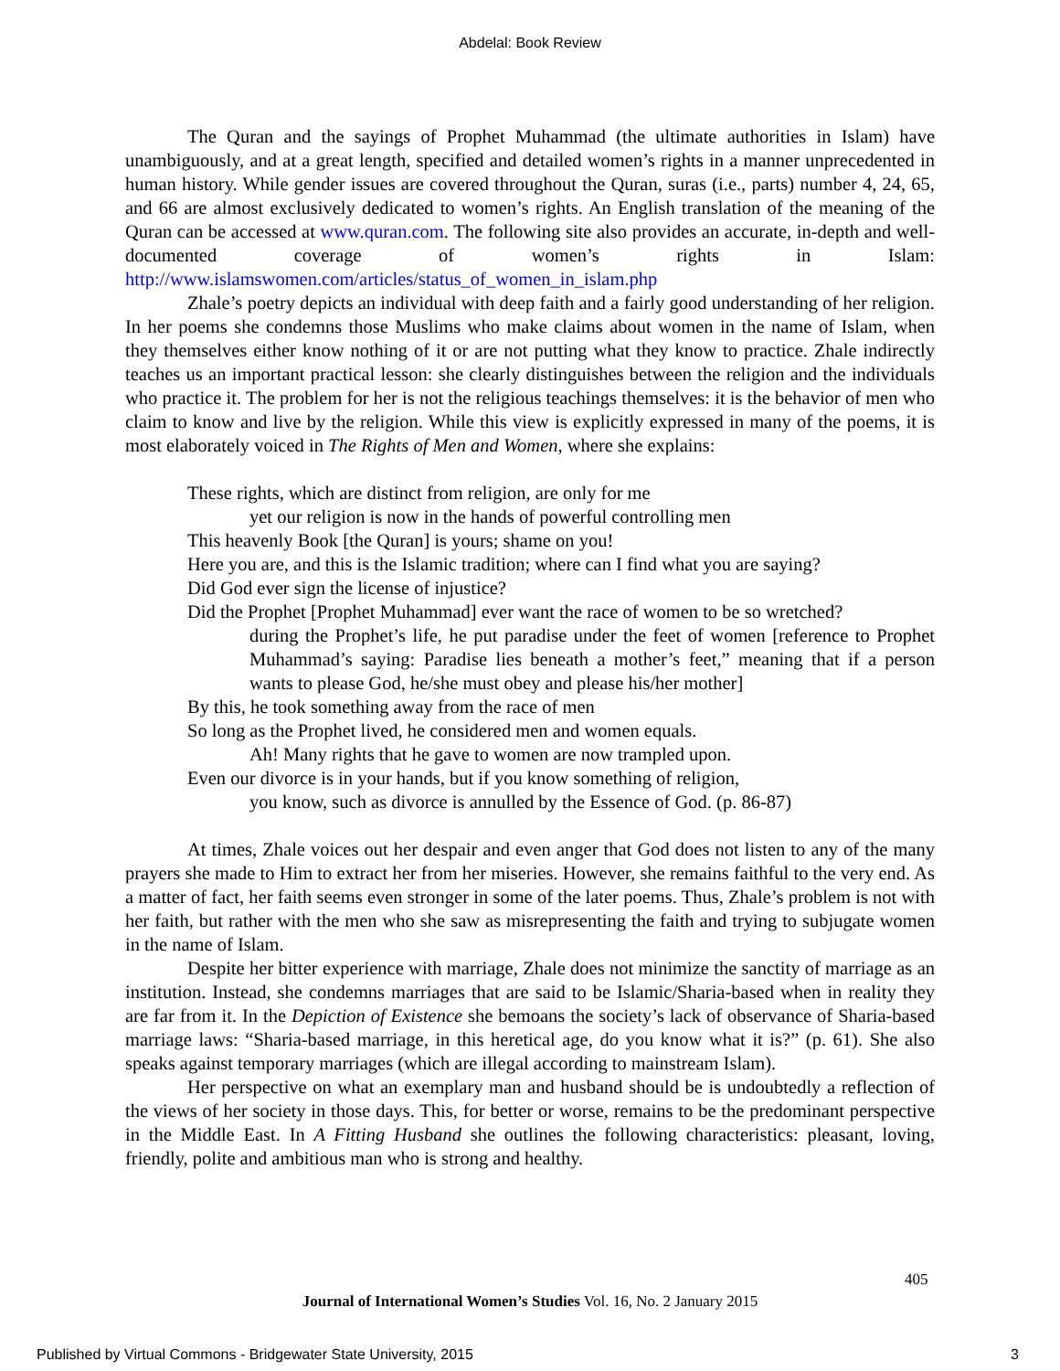Abdelal: Book Review
The Quran and the sayings of Prophet Muhammad (the ultimate authorities in Islam) have unambiguously, and at a great length, specified and detailed women’s rights in a manner unprecedented in human history. While gender issues are covered throughout the Quran, suras (i.e., parts) number 4, 24, 65, and 66 are almost exclusively dedicated to women’s rights. An English translation of the meaning of the Quran can be accessed at www.quran.com. The following site also provides an accurate, in-depth and well-documented coverage of women’s rights in Islam: http://www.islamswomen.com/articles/status_of_women_in_islam.php
Zhale’s poetry depicts an individual with deep faith and a fairly good understanding of her religion. In her poems she condemns those Muslims who make claims about women in the name of Islam, when they themselves either know nothing of it or are not putting what they know to practice. Zhale indirectly teaches us an important practical lesson: she clearly distinguishes between the religion and the individuals who practice it. The problem for her is not the religious teachings themselves: it is the behavior of men who claim to know and live by the religion. While this view is explicitly expressed in many of the poems, it is most elaborately voiced in The Rights of Men and Women, where she explains:
These rights, which are distinct from religion, are only for me
yet our religion is now in the hands of powerful controlling men
This heavenly Book [the Quran] is yours; shame on you!
Here you are, and this is the Islamic tradition; where can I find what you are saying?
Did God ever sign the license of injustice?
Did the Prophet [Prophet Muhammad] ever want the race of women to be so wretched?
during the Prophet’s life, he put paradise under the feet of women [reference to Prophet Muhammad’s saying: Paradise lies beneath a mother’s feet,” meaning that if a person wants to please God, he/she must obey and please his/her mother]
By this, he took something away from the race of men
So long as the Prophet lived, he considered men and women equals.
Ah! Many rights that he gave to women are now trampled upon.
Even our divorce is in your hands, but if you know something of religion,
you know, such as divorce is annulled by the Essence of God. (p. 86-87)
At times, Zhale voices out her despair and even anger that God does not listen to any of the many prayers she made to Him to extract her from her miseries. However, she remains faithful to the very end. As a matter of fact, her faith seems even stronger in some of the later poems. Thus, Zhale’s problem is not with her faith, but rather with the men who she saw as misrepresenting the faith and trying to subjugate women in the name of Islam.
Despite her bitter experience with marriage, Zhale does not minimize the sanctity of marriage as an institution. Instead, she condemns marriages that are said to be Islamic/Sharia-based when in reality they are far from it. In the Depiction of Existence she bemoans the society’s lack of observance of Sharia-based marriage laws: “Sharia-based marriage, in this heretical age, do you know what it is?” (p. 61). She also speaks against temporary marriages (which are illegal according to mainstream Islam).
Her perspective on what an exemplary man and husband should be is undoubtedly a reflection of the views of her society in those days. This, for better or worse, remains to be the predominant perspective in the Middle East. In A Fitting Husband she outlines the following characteristics: pleasant, loving, friendly, polite and ambitious man who is strong and healthy.
405
Journal of International Women’s Studies Vol. 16, No. 2 January 2015
Published by Virtual Commons - Bridgewater State University, 2015
3